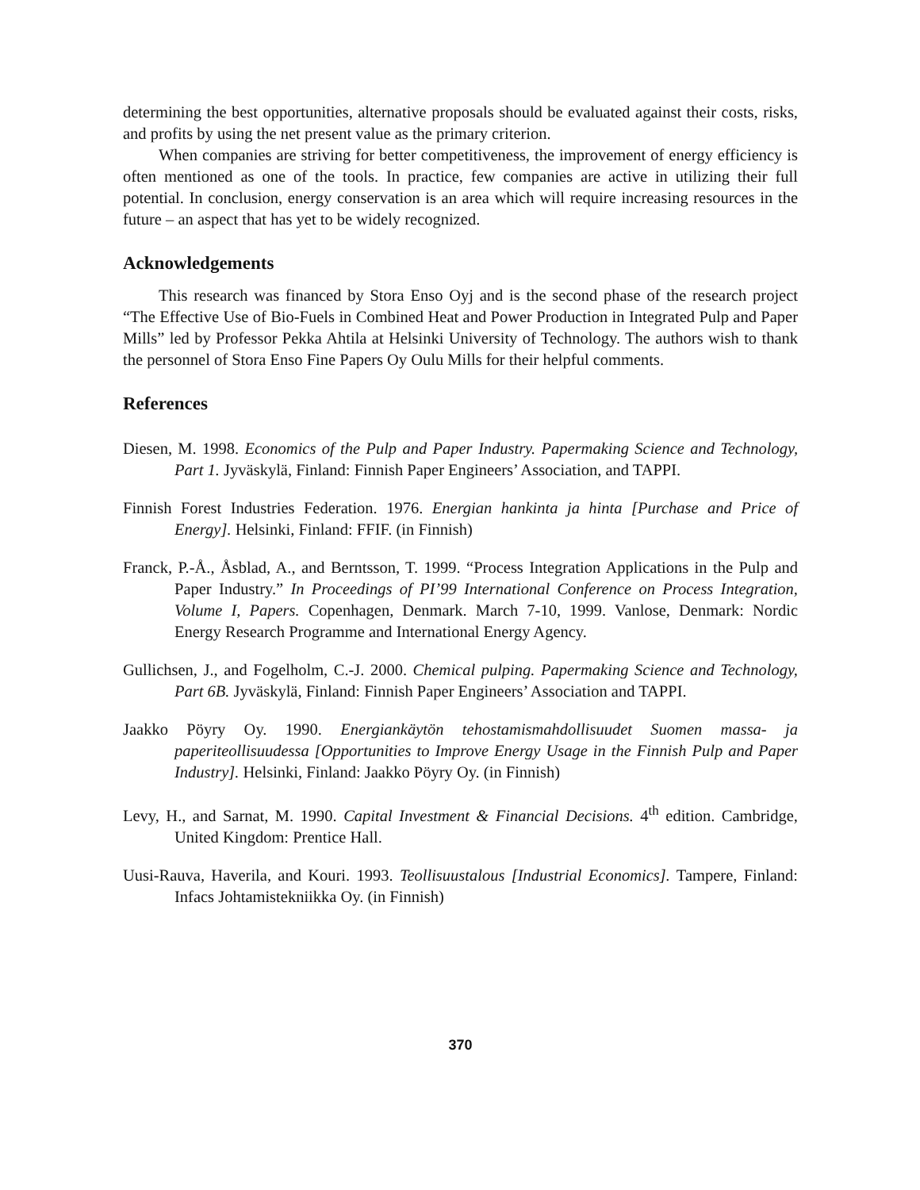determining the best opportunities, alternative proposals should be evaluated against their costs, risks, and profits by using the net present value as the primary criterion.
When companies are striving for better competitiveness, the improvement of energy efficiency is often mentioned as one of the tools. In practice, few companies are active in utilizing their full potential. In conclusion, energy conservation is an area which will require increasing resources in the future – an aspect that has yet to be widely recognized.
Acknowledgements
This research was financed by Stora Enso Oyj and is the second phase of the research project “The Effective Use of Bio-Fuels in Combined Heat and Power Production in Integrated Pulp and Paper Mills” led by Professor Pekka Ahtila at Helsinki University of Technology. The authors wish to thank the personnel of Stora Enso Fine Papers Oy Oulu Mills for their helpful comments.
References
Diesen, M. 1998. Economics of the Pulp and Paper Industry. Papermaking Science and Technology, Part 1. Jyväskylä, Finland: Finnish Paper Engineers’ Association, and TAPPI.
Finnish Forest Industries Federation. 1976. Energian hankinta ja hinta [Purchase and Price of Energy]. Helsinki, Finland: FFIF. (in Finnish)
Franck, P.-Å., Åsblad, A., and Berntsson, T. 1999. “Process Integration Applications in the Pulp and Paper Industry.” In Proceedings of PI’99 International Conference on Process Integration, Volume I, Papers. Copenhagen, Denmark. March 7-10, 1999. Vanlose, Denmark: Nordic Energy Research Programme and International Energy Agency.
Gullichsen, J., and Fogelholm, C.-J. 2000. Chemical pulping. Papermaking Science and Technology, Part 6B. Jyväskylä, Finland: Finnish Paper Engineers’ Association and TAPPI.
Jaakko Pöyry Oy. 1990. Energiankäytön tehostamismahdollisuudet Suomen massa- ja paperiteollisuudessa [Opportunities to Improve Energy Usage in the Finnish Pulp and Paper Industry]. Helsinki, Finland: Jaakko Pöyry Oy. (in Finnish)
Levy, H., and Sarnat, M. 1990. Capital Investment & Financial Decisions. 4<sup>th</sup> edition. Cambridge, United Kingdom: Prentice Hall.
Uusi-Rauva, Haverila, and Kouri. 1993. Teollisuustalous [Industrial Economics]. Tampere, Finland: Infacs Johtamistekniikka Oy. (in Finnish)
370